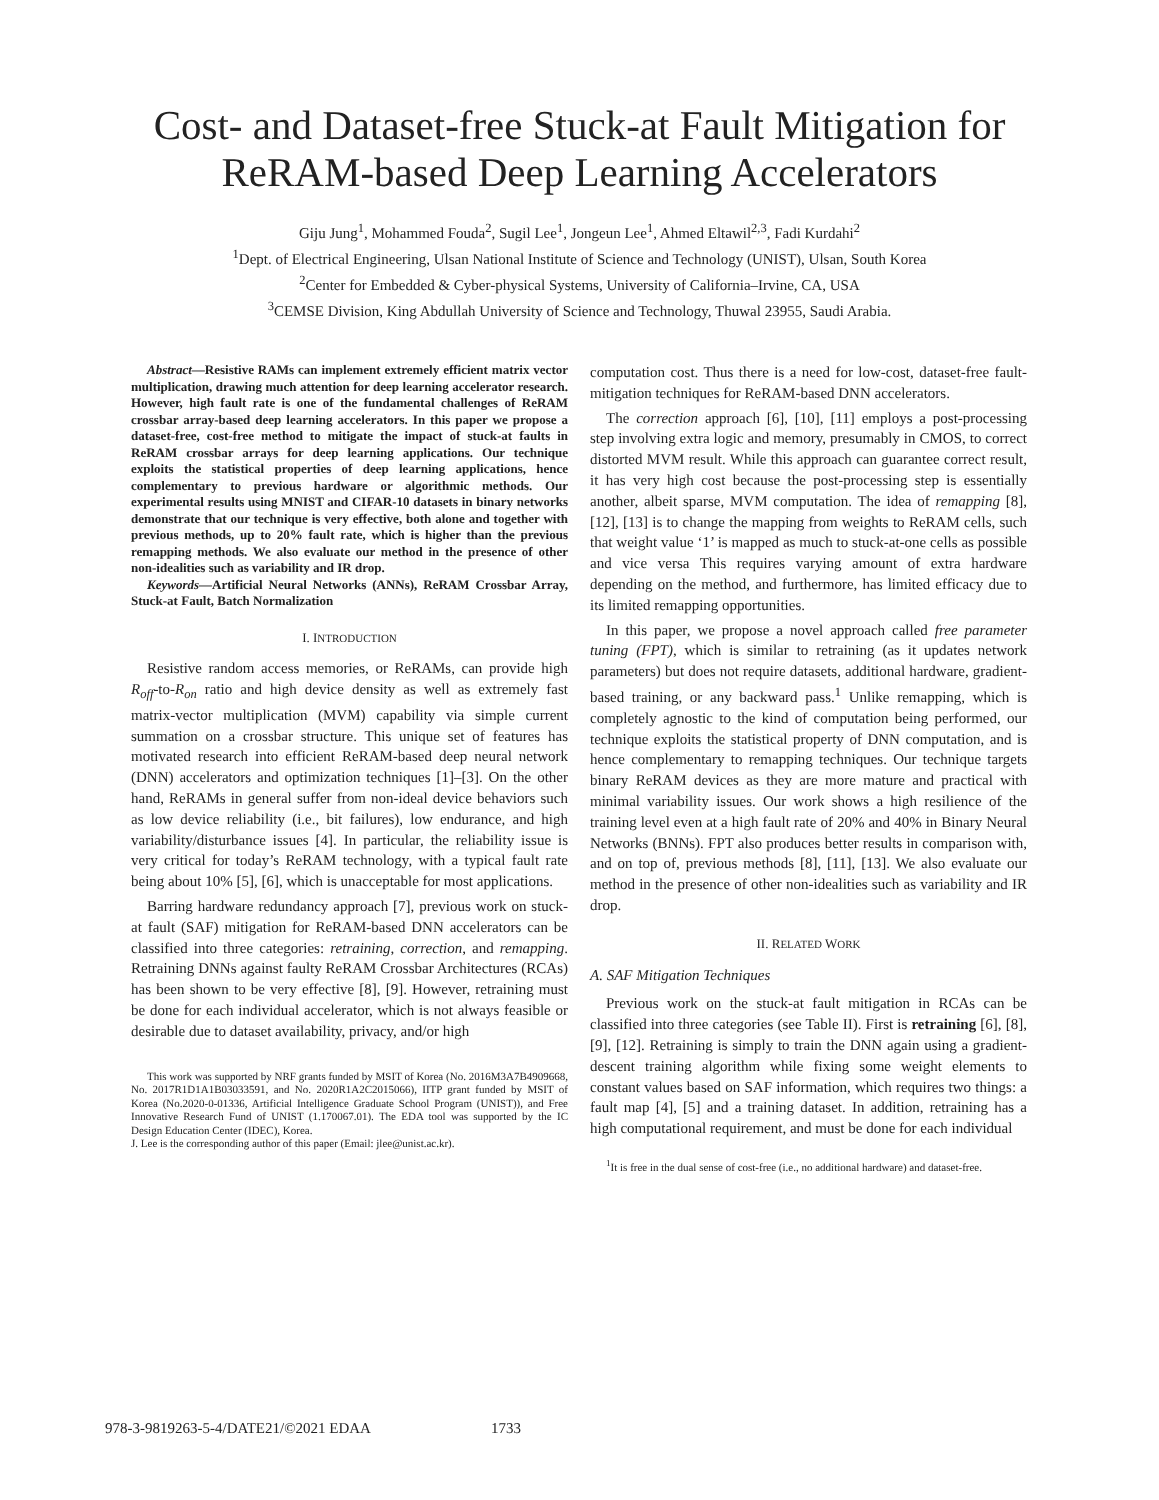Cost- and Dataset-free Stuck-at Fault Mitigation for
ReRAM-based Deep Learning Accelerators
Giju Jung<sup>1</sup>, Mohammed Fouda<sup>2</sup>, Sugil Lee<sup>1</sup>, Jongeun Lee<sup>1</sup>, Ahmed Eltawil<sup>2,3</sup>, Fadi Kurdahi<sup>2</sup>
<sup>1</sup> Dept. of Electrical Engineering, Ulsan National Institute of Science and Technology (UNIST), Ulsan, South Korea
<sup>2</sup> Center for Embedded & Cyber-physical Systems, University of California–Irvine, CA, USA
<sup>3</sup> CEMSE Division, King Abdullah University of Science and Technology, Thuwal 23955, Saudi Arabia.
Abstract—Resistive RAMs can implement extremely efficient matrix vector multiplication, drawing much attention for deep learning accelerator research. However, high fault rate is one of the fundamental challenges of ReRAM crossbar array-based deep learning accelerators. In this paper we propose a dataset-free, cost-free method to mitigate the impact of stuck-at faults in ReRAM crossbar arrays for deep learning applications. Our technique exploits the statistical properties of deep learning applications, hence complementary to previous hardware or algorithmic methods. Our experimental results using MNIST and CIFAR-10 datasets in binary networks demonstrate that our technique is very effective, both alone and together with previous methods, up to 20% fault rate, which is higher than the previous remapping methods. We also evaluate our method in the presence of other non-idealities such as variability and IR drop.
Keywords—Artificial Neural Networks (ANNs), ReRAM Crossbar Array, Stuck-at Fault, Batch Normalization
I. INTRODUCTION
Resistive random access memories, or ReRAMs, can provide high R<sub>off</sub>-to-R<sub>on</sub> ratio and high device density as well as extremely fast matrix-vector multiplication (MVM) capability via simple current summation on a crossbar structure. This unique set of features has motivated research into efficient ReRAM-based deep neural network (DNN) accelerators and optimization techniques [1]–[3]. On the other hand, ReRAMs in general suffer from non-ideal device behaviors such as low device reliability (i.e., bit failures), low endurance, and high variability/disturbance issues [4]. In particular, the reliability issue is very critical for today’s ReRAM technology, with a typical fault rate being about 10% [5], [6], which is unacceptable for most applications.
Barring hardware redundancy approach [7], previous work on stuck-at fault (SAF) mitigation for ReRAM-based DNN accelerators can be classified into three categories: retraining, correction, and remapping. Retraining DNNs against faulty ReRAM Crossbar Architectures (RCAs) has been shown to be very effective [8], [9]. However, retraining must be done for each individual accelerator, which is not always feasible or desirable due to dataset availability, privacy, and/or high
This work was supported by NRF grants funded by MSIT of Korea (No. 2016M3A7B4909668, No. 2017R1D1A1B03033591, and No. 2020R1A2C2015066), IITP grant funded by MSIT of Korea (No.2020-0-01336, Artificial Intelligence Graduate School Program (UNIST)), and Free Innovative Research Fund of UNIST (1.170067.01). The EDA tool was supported by the IC Design Education Center (IDEC), Korea.
J. Lee is the corresponding author of this paper (Email: jlee@unist.ac.kr).
computation cost. Thus there is a need for low-cost, dataset-free fault-mitigation techniques for ReRAM-based DNN accelerators.
The correction approach [6], [10], [11] employs a post-processing step involving extra logic and memory, presumably in CMOS, to correct distorted MVM result. While this approach can guarantee correct result, it has very high cost because the post-processing step is essentially another, albeit sparse, MVM computation. The idea of remapping [8], [12], [13] is to change the mapping from weights to ReRAM cells, such that weight value ‘1’ is mapped as much to stuck-at-one cells as possible and vice versa This requires varying amount of extra hardware depending on the method, and furthermore, has limited efficacy due to its limited remapping opportunities.
In this paper, we propose a novel approach called free parameter tuning (FPT), which is similar to retraining (as it updates network parameters) but does not require datasets, additional hardware, gradient-based training, or any backward pass.<sup>1</sup> Unlike remapping, which is completely agnostic to the kind of computation being performed, our technique exploits the statistical property of DNN computation, and is hence complementary to remapping techniques. Our technique targets binary ReRAM devices as they are more mature and practical with minimal variability issues. Our work shows a high resilience of the training level even at a high fault rate of 20% and 40% in Binary Neural Networks (BNNs). FPT also produces better results in comparison with, and on top of, previous methods [8], [11], [13]. We also evaluate our method in the presence of other non-idealities such as variability and IR drop.
II. RELATED WORK
A. SAF Mitigation Techniques
Previous work on the stuck-at fault mitigation in RCAs can be classified into three categories (see Table II). First is retraining [6], [8], [9], [12]. Retraining is simply to train the DNN again using a gradient-descent training algorithm while fixing some weight elements to constant values based on SAF information, which requires two things: a fault map [4], [5] and a training dataset. In addition, retraining has a high computational requirement, and must be done for each individual
<sup>1</sup> It is free in the dual sense of cost-free (i.e., no additional hardware) and dataset-free.
978-3-9819263-5-4/DATE21/©2021 EDAA 1733